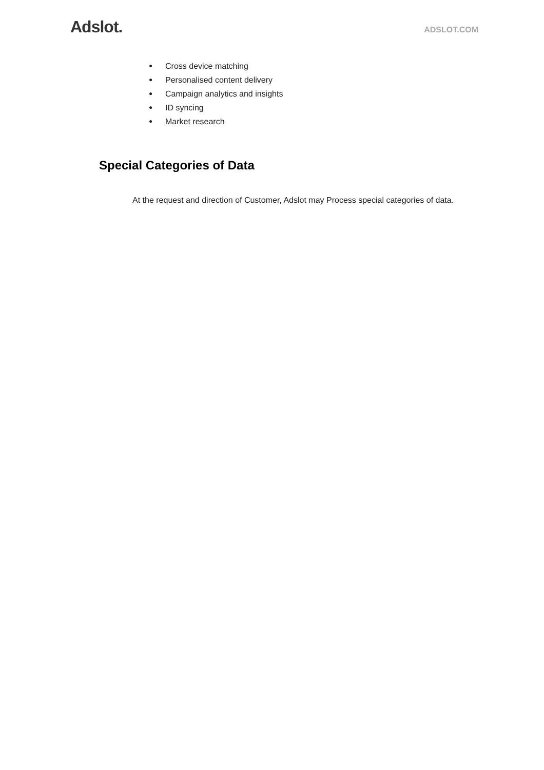Adslot.
ADSLOT.COM
● Cross device matching
● Personalised content delivery
● Campaign analytics and insights
● ID syncing
● Market research
Special Categories of Data
At the request and direction of Customer, Adslot may Process special categories of data.